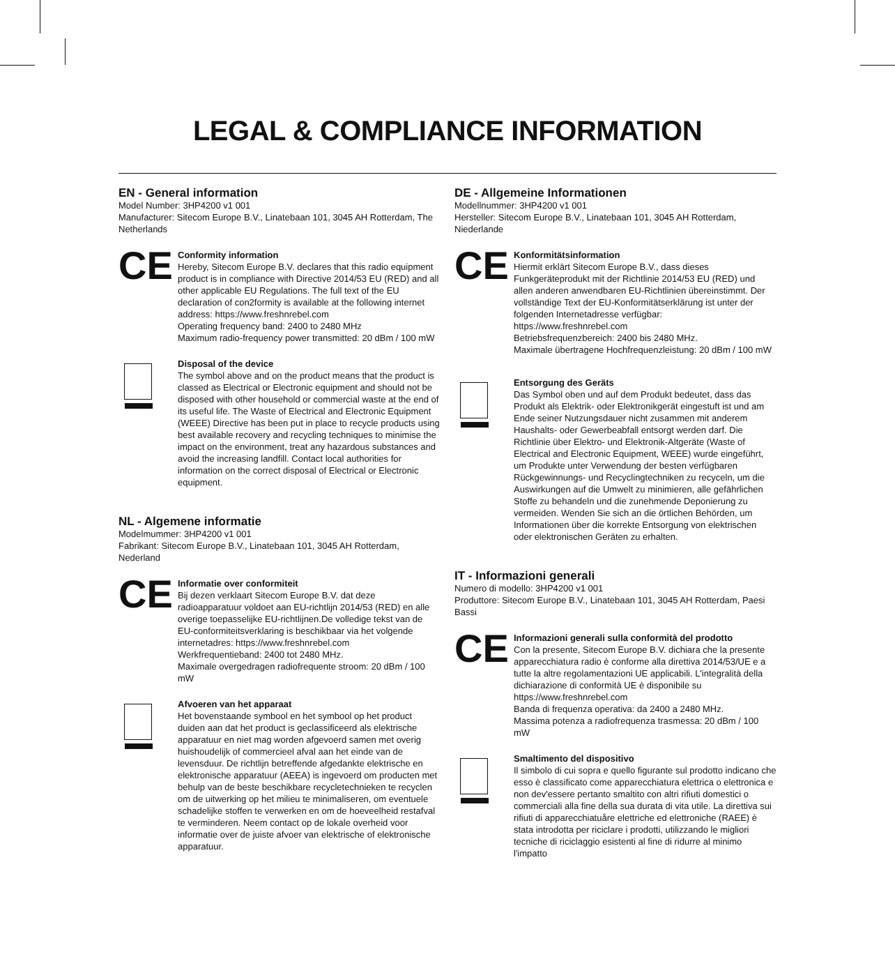LEGAL & COMPLIANCE INFORMATION
EN - General information
Model Number: 3HP4200 v1 001
Manufacturer: Sitecom Europe B.V., Linatebaan 101, 3045 AH Rotterdam, The Netherlands
CE
Conformity information
Hereby, Sitecom Europe B.V. declares that this radio equipment product is in compliance with Directive 2014/53 EU (RED) and all other applicable EU Regulations. The full text of the EU declaration of con2formity is available at the following internet address: https://www.freshnrebel.com
Operating frequency band: 2400 to 2480 MHz
Maximum radio-frequency power transmitted: 20 dBm / 100 mW
Disposal of the device
The symbol above and on the product means that the product is classed as Electrical or Electronic equipment and should not be disposed with other household or commercial waste at the end of its useful life. The Waste of Electrical and Electronic Equipment (WEEE) Directive has been put in place to recycle products using best available recovery and recycling techniques to minimise the impact on the environment, treat any hazardous substances and avoid the increasing landfill. Contact local authorities for information on the correct disposal of Electrical or Electronic equipment.
NL - Algemene informatie
Modelmummer: 3HP4200 v1 001
Fabrikant: Sitecom Europe B.V., Linatebaan 101, 3045 AH Rotterdam, Nederland
CE
Informatie over conformiteit
Bij dezen verklaart Sitecom Europe B.V. dat deze radioapparatuur voldoet aan EU-richtlijn 2014/53 (RED) en alle overige toepasselijke EU-richtlijnen.De volledige tekst van de EU-conformiteitsverklaring is beschikbaar via het volgende internetadres: https://www.freshnrebel.com
Werkfrequentieband: 2400 tot 2480 MHz.
Maximale overgedragen radiofrequente stroom: 20 dBm / 100 mW
Afvoeren van het apparaat
Het bovenstaande symbool en het symbool op het product duiden aan dat het product is geclassificeerd als elektrische apparatuur en niet mag worden afgevoerd samen met overig huishoudelijk of commercieel afval aan het einde van de levensduur. De richtlijn betreffende afgedankte elektrische en elektronische apparatuur (AEEA) is ingevoerd om producten met behulp van de beste beschikbare recycletechnieken te recyclen om de uitwerking op het milieu te minimaliseren, om eventuele schadelijke stoffen te verwerken en om de hoeveelheid restafval te verminderen. Neem contact op de lokale overheid voor informatie over de juiste afvoer van elektrische of elektronische apparatuur.
DE - Allgemeine Informationen
Modellnummer: 3HP4200 v1 001
Hersteller: Sitecom Europe B.V., Linatebaan 101, 3045 AH Rotterdam, Niederlande
CE
Konformitätsinformation
Hiermit erklärt Sitecom Europe B.V., dass dieses Funkgeräteprodukt mit der Richtlinie 2014/53 EU (RED) und allen anderen anwendbaren EU-Richtlinien übereinstimmt. Der vollständige Text der EU-Konformitätserklärung ist unter der folgenden Internetadresse verfügbar: https://www.freshnrebel.com
Betriebsfrequenzbereich: 2400 bis 2480 MHz.
Maximale übertragene Hochfrequenzleistung: 20 dBm / 100 mW
Entsorgung des Geräts
Das Symbol oben und auf dem Produkt bedeutet, dass das Produkt als Elektrik- oder Elektronikgerät eingestuft ist und am Ende seiner Nutzungsdauer nicht zusammen mit anderem Haushalts- oder Gewerbeabfall entsorgt werden darf. Die Richtlinie über Elektro- und Elektronik-Altgeräte (Waste of Electrical and Electronic Equipment, WEEE) wurde eingeführt, um Produkte unter Verwendung der besten verfügbaren Rückgewinnungs- und Recyclingtechniken zu recyceln, um die Auswirkungen auf die Umwelt zu minimieren, alle gefährlichen Stoffe zu behandeln und die zunehmende Deponierung zu vermeiden. Wenden Sie sich an die örtlichen Behörden, um Informationen über die korrekte Entsorgung von elektrischen oder elektronischen Geräten zu erhalten.
IT - Informazioni generali
Numero di modello: 3HP4200 v1 001
Produttore: Sitecom Europe B.V., Linatebaan 101, 3045 AH Rotterdam, Paesi Bassi
CE
Informazioni generali sulla conformità del prodotto
Con la presente, Sitecom Europe B.V. dichiara che la presente apparecchiatura radio è conforme alla direttiva 2014/53/UE e a tutte la altre regolamentazioni UE applicabili. L'integralità della dichiarazione di conformità UE è disponibile su https://www.freshnrebel.com
Banda di frequenza operativa: da 2400 a 2480 MHz.
Massima potenza a radiofrequenza trasmessa: 20 dBm / 100 mW
Smaltimento del dispositivo
Il simbolo di cui sopra e quello figurante sul prodotto indicano che esso è classificato come apparecchiatura elettrica o elettronica e non dev'essere pertanto smaltito con altri rifiuti domestici o commerciali alla fine della sua durata di vita utile. La direttiva sui rifiuti di apparecchiatuåre elettriche ed elettroniche (RAEE) è stata introdotta per riciclare i prodotti, utilizzando le migliori tecniche di riciclaggio esistenti al fine di ridurre al minimo l'impatto